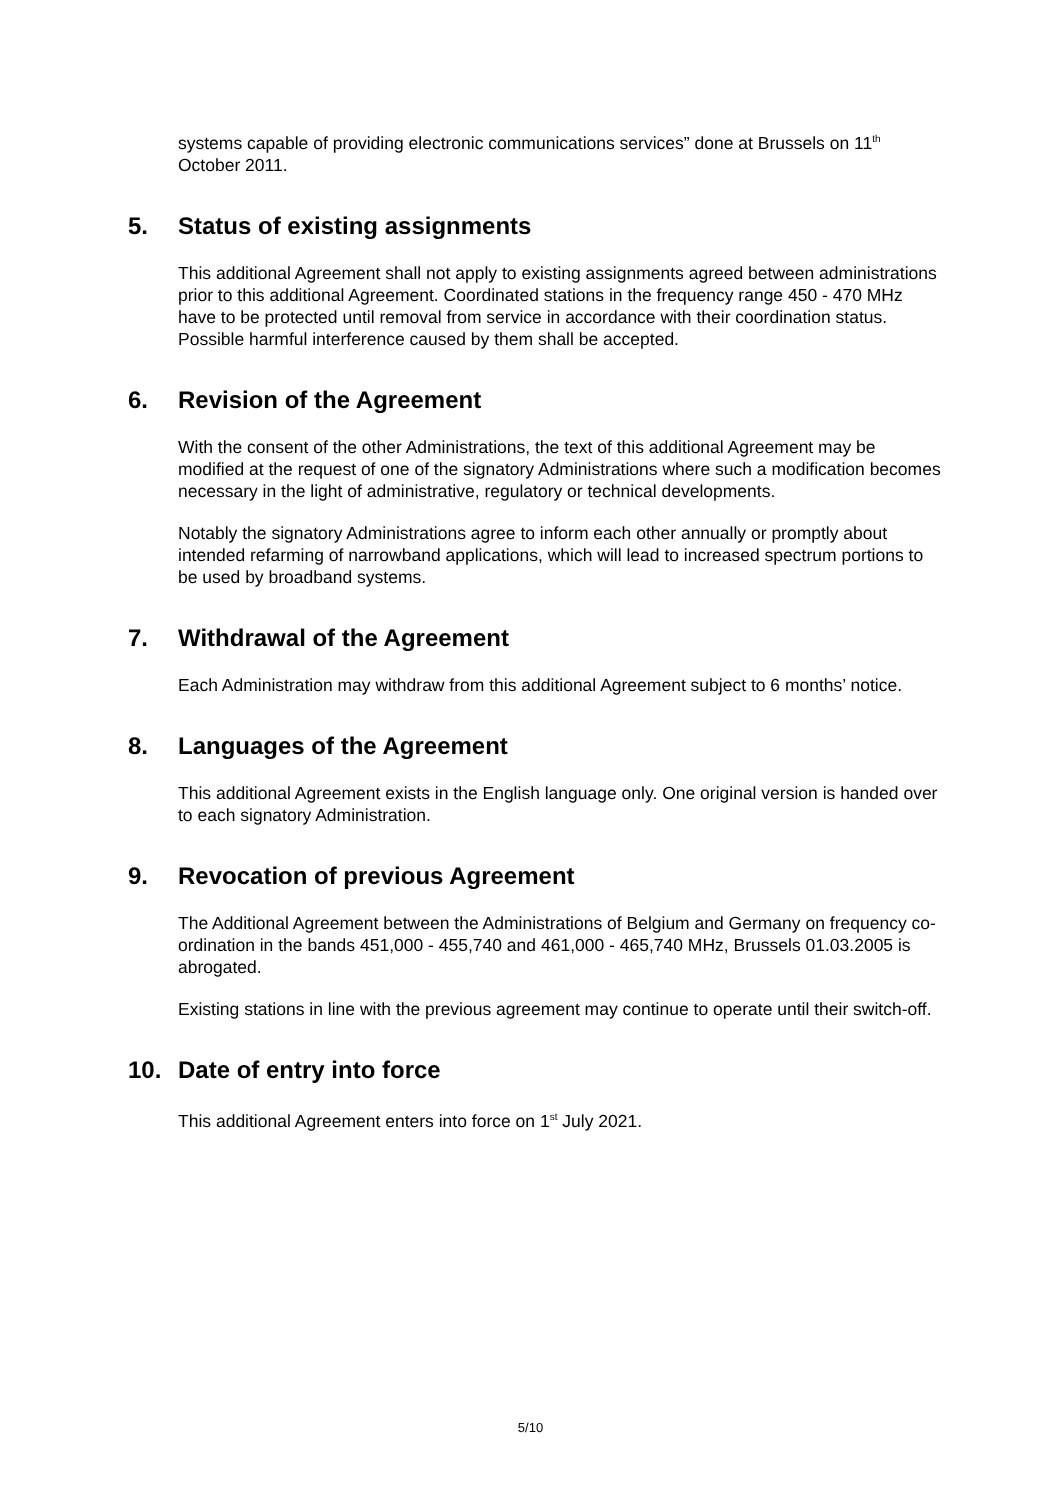systems capable of providing electronic communications services” done at Brussels on 11<sup>th</sup> October 2011.
5. Status of existing assignments
This additional Agreement shall not apply to existing assignments agreed between administrations prior to this additional Agreement. Coordinated stations in the frequency range 450 - 470 MHz have to be protected until removal from service in accordance with their coordination status. Possible harmful interference caused by them shall be accepted.
6. Revision of the Agreement
With the consent of the other Administrations, the text of this additional Agreement may be modified at the request of one of the signatory Administrations where such a modification becomes necessary in the light of administrative, regulatory or technical developments.
Notably the signatory Administrations agree to inform each other annually or promptly about intended refarming of narrowband applications, which will lead to increased spectrum portions to be used by broadband systems.
7. Withdrawal of the Agreement
Each Administration may withdraw from this additional Agreement subject to 6 months’ notice.
8. Languages of the Agreement
This additional Agreement exists in the English language only. One original version is handed over to each signatory Administration.
9. Revocation of previous Agreement
The Additional Agreement between the Administrations of Belgium and Germany on frequency co-ordination in the bands 451,000 - 455,740 and 461,000 - 465,740 MHz, Brussels 01.03.2005 is abrogated.
Existing stations in line with the previous agreement may continue to operate until their switch-off.
10. Date of entry into force
This additional Agreement enters into force on 1<sup>st</sup> July 2021.
5/10